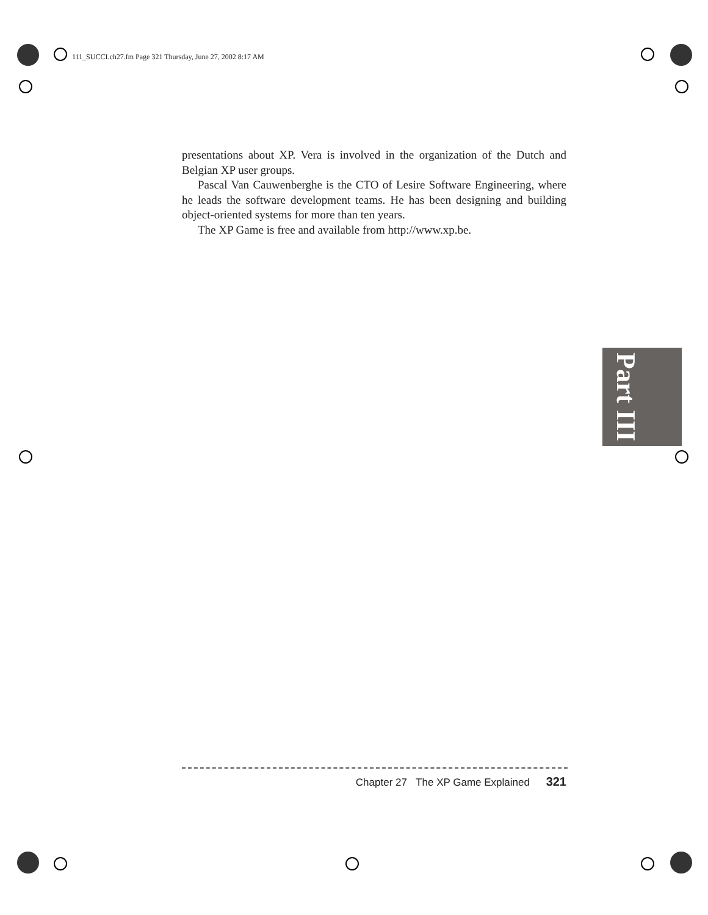111_SUCCI.ch27.fm Page 321 Thursday, June 27, 2002 8:17 AM
presentations about XP. Vera is involved in the organization of the Dutch and Belgian XP user groups.
Pascal Van Cauwenberghe is the CTO of Lesire Software Engineering, where he leads the software development teams. He has been designing and building object-oriented systems for more than ten years.
The XP Game is free and available from http://www.xp.be.
Part III
Chapter 27 The XP Game Explained 321